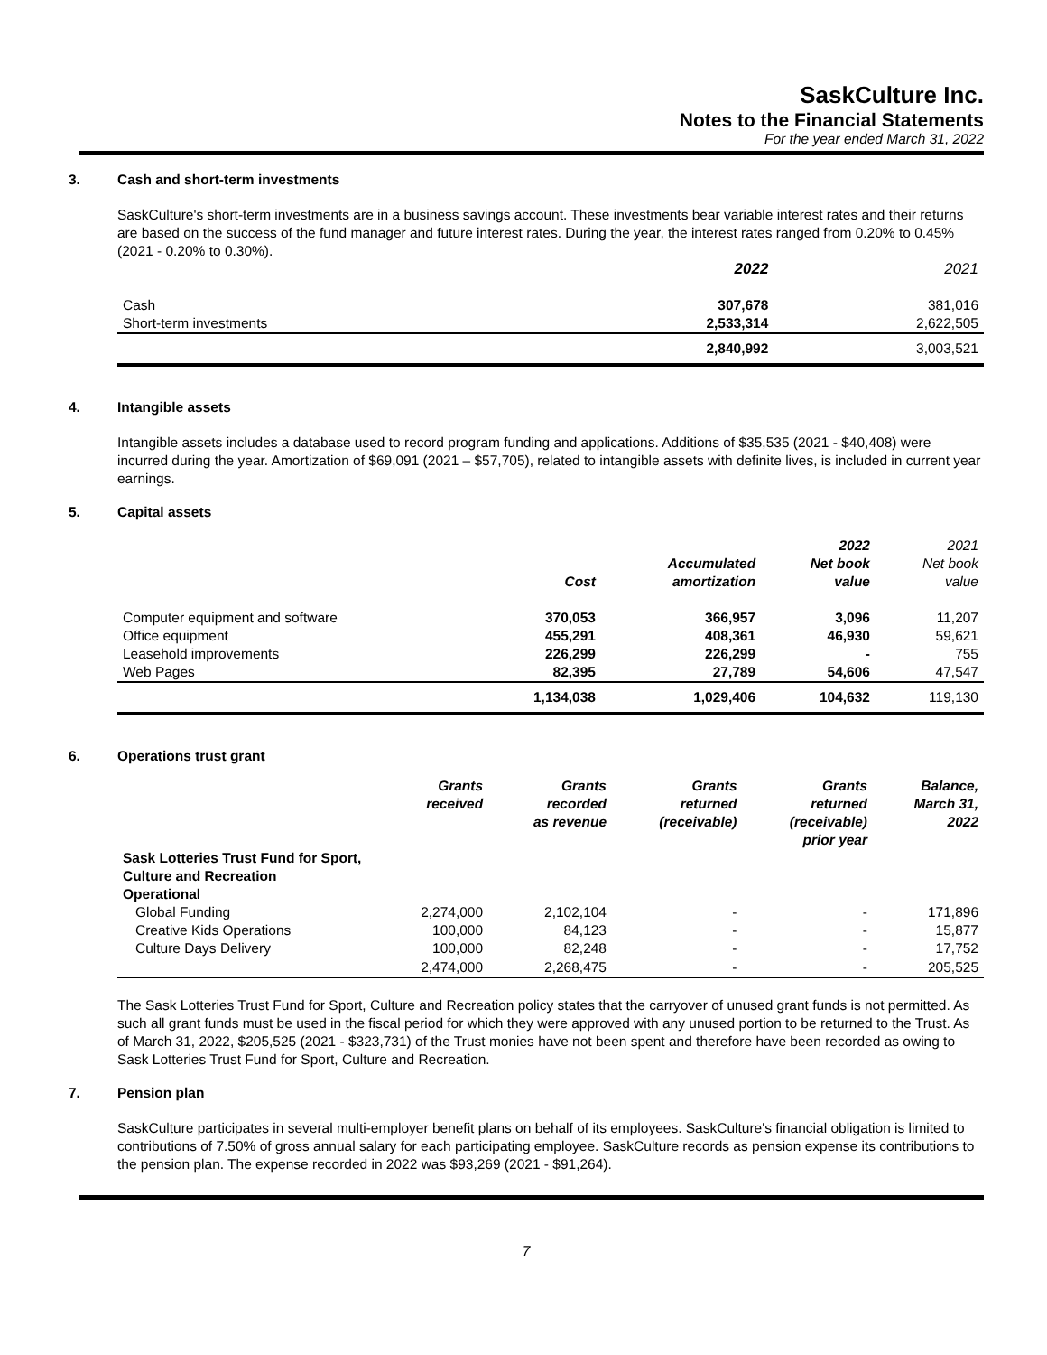SaskCulture Inc.
Notes to the Financial Statements
For the year ended March 31, 2022
3. Cash and short-term investments
SaskCulture's short-term investments are in a business savings account. These investments bear variable interest rates and their returns are based on the success of the fund manager and future interest rates. During the year, the interest rates ranged from 0.20% to 0.45% (2021 - 0.20% to 0.30%).
| | 2022 | 2021 |
| Cash | 307,678 | 381,016 |
| Short-term investments | 2,533,314 | 2,622,505 |
| | 2,840,992 | 3,003,521 |
4. Intangible assets
Intangible assets includes a database used to record program funding and applications. Additions of $35,535 (2021 - $40,408) were incurred during the year. Amortization of $69,091 (2021 – $57,705), related to intangible assets with definite lives, is included in current year earnings.
5. Capital assets
| | Cost | Accumulated amortization | 2022 Net book value | 2021 Net book value |
| Computer equipment and software | 370,053 | 366,957 | 3,096 | 11,207 |
| Office equipment | 455,291 | 408,361 | 46,930 | 59,621 |
| Leasehold improvements | 226,299 | 226,299 | - | 755 |
| Web Pages | 82,395 | 27,789 | 54,606 | 47,547 |
| | 1,134,038 | 1,029,406 | 104,632 | 119,130 |
6. Operations trust grant
| | Grants received | Grants recorded as revenue | Grants returned (receivable) | Grants returned (receivable) prior year | Balance, March 31, 2022 |
| Sask Lotteries Trust Fund for Sport, Culture and Recreation Operational | | | | | |
| Global Funding | 2,274,000 | 2,102,104 | - | - | 171,896 |
| Creative Kids Operations | 100,000 | 84,123 | - | - | 15,877 |
| Culture Days Delivery | 100,000 | 82,248 | - | - | 17,752 |
| | 2,474,000 | 2,268,475 | - | - | 205,525 |
The Sask Lotteries Trust Fund for Sport, Culture and Recreation policy states that the carryover of unused grant funds is not permitted. As such all grant funds must be used in the fiscal period for which they were approved with any unused portion to be returned to the Trust. As of March 31, 2022, $205,525 (2021 - $323,731) of the Trust monies have not been spent and therefore have been recorded as owing to Sask Lotteries Trust Fund for Sport, Culture and Recreation.
7. Pension plan
SaskCulture participates in several multi-employer benefit plans on behalf of its employees. SaskCulture's financial obligation is limited to contributions of 7.50% of gross annual salary for each participating employee. SaskCulture records as pension expense its contributions to the pension plan. The expense recorded in 2022 was $93,269 (2021 - $91,264).
7